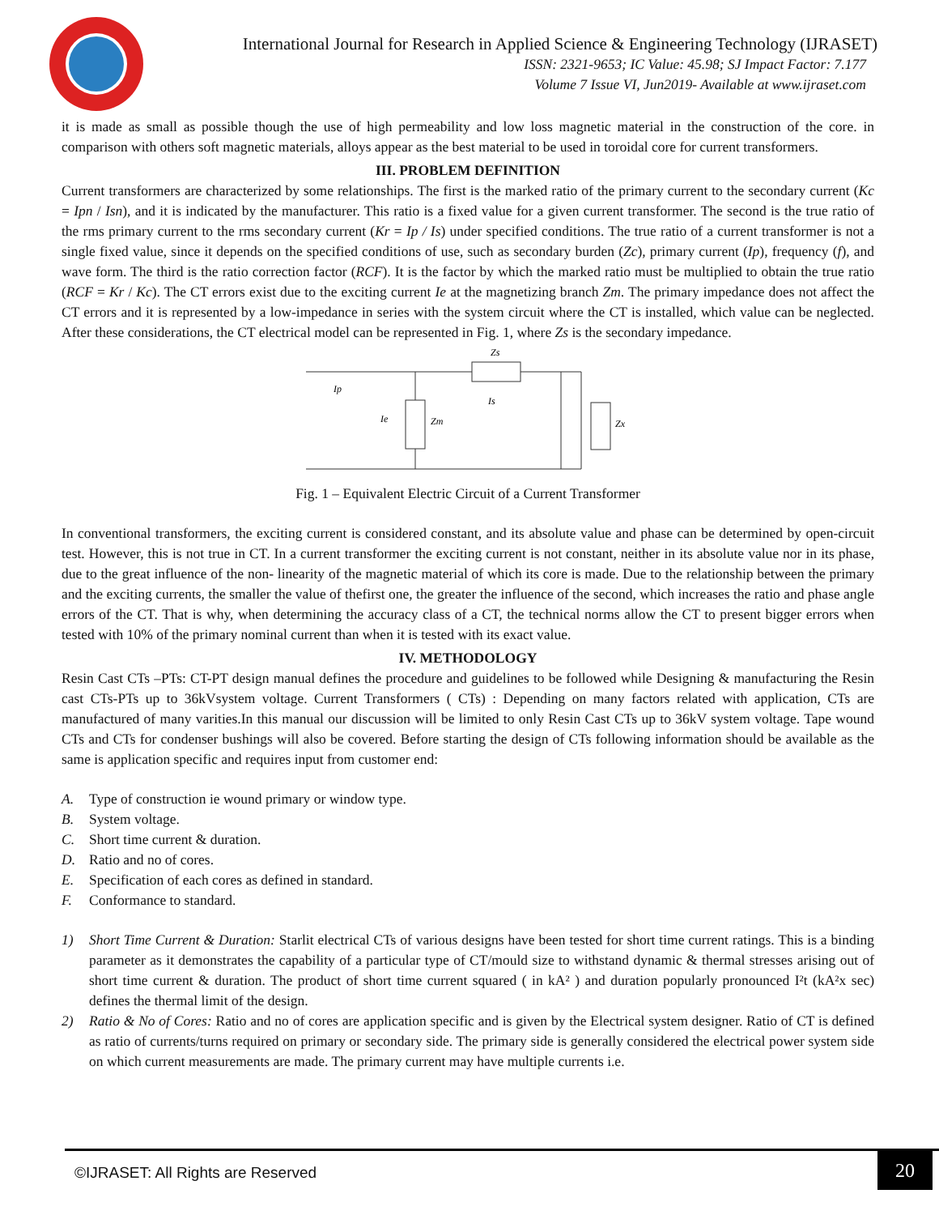International Journal for Research in Applied Science & Engineering Technology (IJRASET)
ISSN: 2321-9653; IC Value: 45.98; SJ Impact Factor: 7.177
Volume 7 Issue VI, Jun2019- Available at www.ijraset.com
it is made as small as possible though the use of high permeability and low loss magnetic material in the construction of the core. in comparison with others soft magnetic materials, alloys appear as the best material to be used in toroidal core for current transformers.
III. PROBLEM DEFINITION
Current transformers are characterized by some relationships. The first is the marked ratio of the primary current to the secondary current (Kc = Ipn / Isn), and it is indicated by the manufacturer. This ratio is a fixed value for a given current transformer. The second is the true ratio of the rms primary current to the rms secondary current (Kr = Ip / Is) under specified conditions. The true ratio of a current transformer is not a single fixed value, since it depends on the specified conditions of use, such as secondary burden (Zc), primary current (Ip), frequency (f), and wave form. The third is the ratio correction factor (RCF). It is the factor by which the marked ratio must be multiplied to obtain the true ratio (RCF = Kr / Kc). The CT errors exist due to the exciting current Ie at the magnetizing branch Zm. The primary impedance does not affect the CT errors and it is represented by a low-impedance in series with the system circuit where the CT is installed, which value can be neglected. After these considerations, the CT electrical model can be represented in Fig. 1, where Zs is the secondary impedance.
Zs
Ip
Is
Ie
Zm
Zx
Fig. 1 – Equivalent Electric Circuit of a Current Transformer
In conventional transformers, the exciting current is considered constant, and its absolute value and phase can be determined by open-circuit test. However, this is not true in CT. In a current transformer the exciting current is not constant, neither in its absolute value nor in its phase, due to the great influence of the non- linearity of the magnetic material of which its core is made. Due to the relationship between the primary and the exciting currents, the smaller the value of thefirst one, the greater the influence of the second, which increases the ratio and phase angle errors of the CT. That is why, when determining the accuracy class of a CT, the technical norms allow the CT to present bigger errors when tested with 10% of the primary nominal current than when it is tested with its exact value.
IV. METHODOLOGY
Resin Cast CTs –PTs: CT-PT design manual defines the procedure and guidelines to be followed while Designing & manufacturing the Resin cast CTs-PTs up to 36kVsystem voltage. Current Transformers ( CTs) : Depending on many factors related with application, CTs are manufactured of many varities.In this manual our discussion will be limited to only Resin Cast CTs up to 36kV system voltage. Tape wound CTs and CTs for condenser bushings will also be covered. Before starting the design of CTs following information should be available as the same is application specific and requires input from customer end:
A. Type of construction ie wound primary or window type.
B. System voltage.
C. Short time current & duration.
D. Ratio and no of cores.
E. Specification of each cores as defined in standard.
F. Conformance to standard.
1)
Short Time Current & Duration: Starlit electrical CTs of various designs have been tested for short time current ratings. This is a binding parameter as it demonstrates the capability of a particular type of CT/mould size to withstand dynamic & thermal stresses arising out of short time current & duration. The product of short time current squared ( in kA² ) and duration popularly pronounced I²t (kA²x sec) defines the thermal limit of the design.
2)
Ratio & No of Cores: Ratio and no of cores are application specific and is given by the Electrical system designer. Ratio of CT is defined as ratio of currents/turns required on primary or secondary side. The primary side is generally considered the electrical power system side on which current measurements are made. The primary current may have multiple currents i.e.
©IJRASET: All Rights are Reserved
20